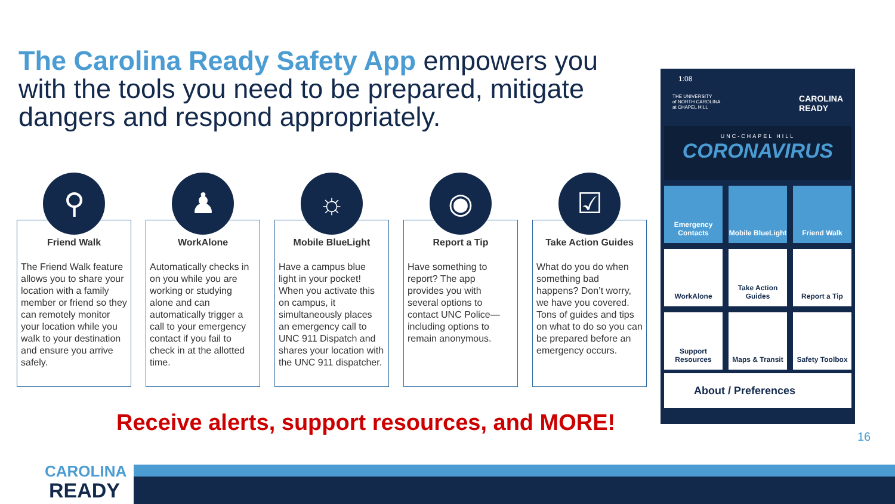The Carolina Ready Safety App empowers you with the tools you need to be prepared, mitigate dangers and respond appropriately.
⚲
Friend Walk
The Friend Walk feature allows you to share your location with a family member or friend so they can remotely monitor your location while you walk to your destination and ensure you arrive safely.
♟
WorkAlone
Automatically checks in on you while you are working or studying alone and can automatically trigger a call to your emergency contact if you fail to check in at the allotted time.
☼
Mobile BlueLight
Have a campus blue light in your pocket! When you activate this on campus, it simultaneously places an emergency call to UNC 911 Dispatch and shares your location with the UNC 911 dispatcher.
◉
Report a Tip
Have something to report? The app provides you with several options to contact UNC Police—including options to remain anonymous.
☑
Take Action Guides
What do you do when something bad happens? Don’t worry, we have you covered. Tons of guides and tips on what to do so you can be prepared before an emergency occurs.
Receive alerts, support resources, and MORE!
1:08
THE UNIVERSITY
of NORTH CAROLINA
at CHAPEL HILL CAROLINA
READY
UNC-CHAPEL HILL
CORONAVIRUS
Emergency Contacts
Mobile BlueLight
Friend Walk
WorkAlone
Take Action Guides
Report a Tip
Support Resources
Maps & Transit
Safety Toolbox
About / Preferences
16
CAROLINA
READY